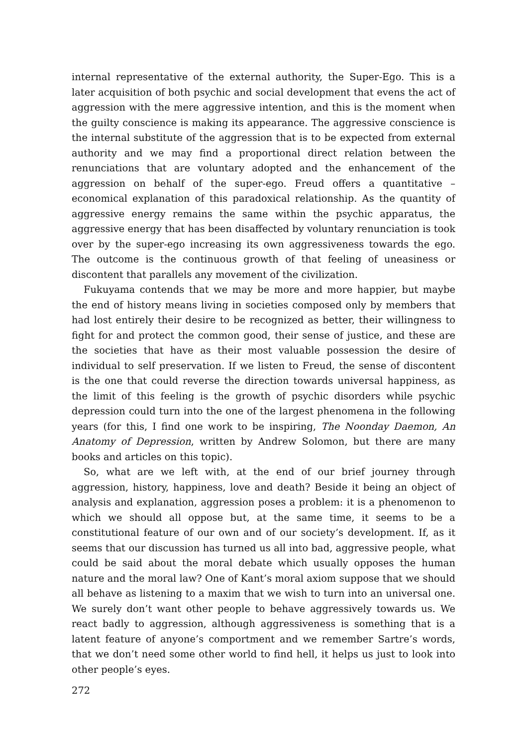internal representative of the external authority, the Super-Ego. This is a later acquisition of both psychic and social development that evens the act of aggression with the mere aggressive intention, and this is the moment when the guilty conscience is making its appearance. The aggressive conscience is the internal substitute of the aggression that is to be expected from external authority and we may find a proportional direct relation between the renunciations that are voluntary adopted and the enhancement of the aggression on behalf of the super-ego. Freud offers a quantitative – economical explanation of this paradoxical relationship. As the quantity of aggressive energy remains the same within the psychic apparatus, the aggressive energy that has been disaffected by voluntary renunciation is took over by the super-ego increasing its own aggressiveness towards the ego. The outcome is the continuous growth of that feeling of uneasiness or discontent that parallels any movement of the civilization.
Fukuyama contends that we may be more and more happier, but maybe the end of history means living in societies composed only by members that had lost entirely their desire to be recognized as better, their willingness to fight for and protect the common good, their sense of justice, and these are the societies that have as their most valuable possession the desire of individual to self preservation. If we listen to Freud, the sense of discontent is the one that could reverse the direction towards universal happiness, as the limit of this feeling is the growth of psychic disorders while psychic depression could turn into the one of the largest phenomena in the following years (for this, I find one work to be inspiring, The Noonday Daemon, An Anatomy of Depression, written by Andrew Solomon, but there are many books and articles on this topic).
So, what are we left with, at the end of our brief journey through aggression, history, happiness, love and death? Beside it being an object of analysis and explanation, aggression poses a problem: it is a phenomenon to which we should all oppose but, at the same time, it seems to be a constitutional feature of our own and of our society’s development. If, as it seems that our discussion has turned us all into bad, aggressive people, what could be said about the moral debate which usually opposes the human nature and the moral law? One of Kant’s moral axiom suppose that we should all behave as listening to a maxim that we wish to turn into an universal one. We surely don’t want other people to behave aggressively towards us. We react badly to aggression, although aggressiveness is something that is a latent feature of anyone’s comportment and we remember Sartre’s words, that we don’t need some other world to find hell, it helps us just to look into other people’s eyes.
272